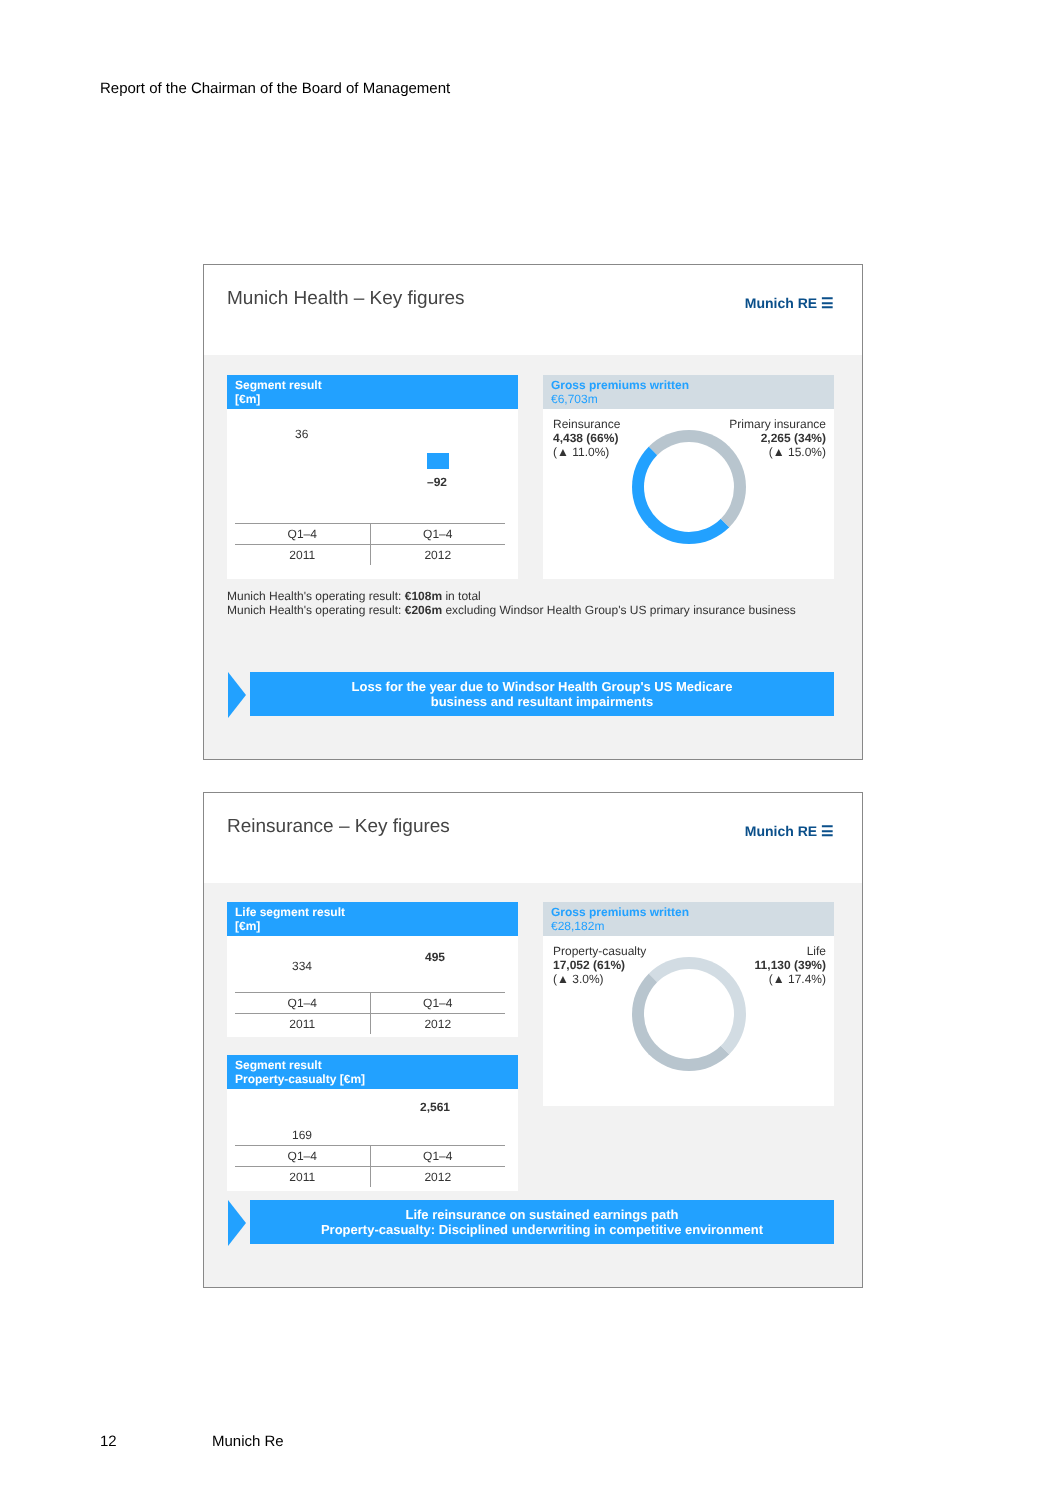Report of the Chairman of the Board of Management
Munich Health – Key figures Munich RE ☰
Segment result
[€m]
36
–92
| Q1–4 | Q1–4 |
| 2011 | 2012 |
Gross premiums written
€6,703m
Reinsurance
4,438 (66%)
(▲ 11.0%)
Primary insurance
2,265 (34%)
(▲ 15.0%)
Munich Health's operating result: €108m in total
Munich Health's operating result: €206m excluding Windsor Health Group's US primary insurance business
Loss for the year due to Windsor Health Group's US Medicare
business and resultant impairments
Reinsurance – Key figures Munich RE ☰
Life segment result
[€m]
334
495
| Q1–4 | Q1–4 |
| 2011 | 2012 |
Segment result
Property-casualty [€m]
169
2,561
| Q1–4 | Q1–4 |
| 2011 | 2012 |
Gross premiums written
€28,182m
Property-casualty
17,052 (61%)
(▲ 3.0%)
Life
11,130 (39%)
(▲ 17.4%)
Life reinsurance on sustained earnings path
Property-casualty: Disciplined underwriting in competitive environment
12 Munich Re